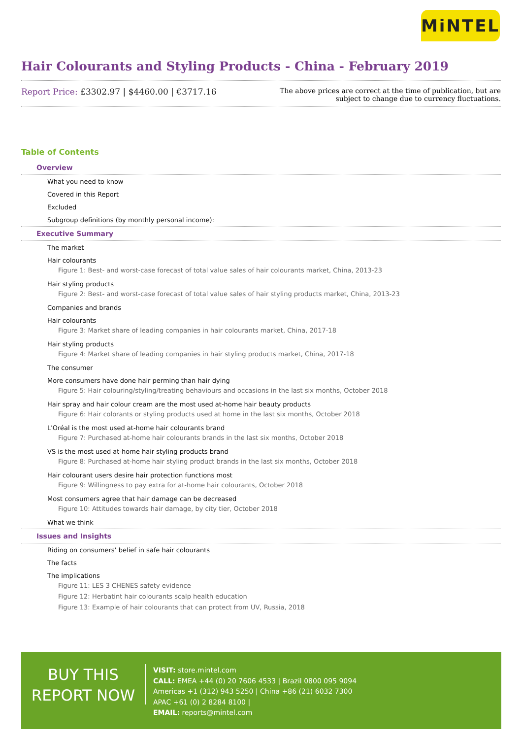MiNTEL
Hair Colourants and Styling Products - China - February 2019
Report Price: £3302.97 | $4460.00 | €3717.16
The above prices are correct at the time of publication, but are subject to change due to currency fluctuations.
Table of Contents
Overview
What you need to know
Covered in this Report
Excluded
Subgroup definitions (by monthly personal income):
Executive Summary
The market
Hair colourants
Figure 1: Best- and worst-case forecast of total value sales of hair colourants market, China, 2013-23
Hair styling products
Figure 2: Best- and worst-case forecast of total value sales of hair styling products market, China, 2013-23
Companies and brands
Hair colourants
Figure 3: Market share of leading companies in hair colourants market, China, 2017-18
Hair styling products
Figure 4: Market share of leading companies in hair styling products market, China, 2017-18
The consumer
More consumers have done hair perming than hair dying
Figure 5: Hair colouring/styling/treating behaviours and occasions in the last six months, October 2018
Hair spray and hair colour cream are the most used at-home hair beauty products
Figure 6: Hair colorants or styling products used at home in the last six months, October 2018
L'Oréal is the most used at-home hair colourants brand
Figure 7: Purchased at-home hair colourants brands in the last six months, October 2018
VS is the most used at-home hair styling products brand
Figure 8: Purchased at-home hair styling product brands in the last six months, October 2018
Hair colourant users desire hair protection functions most
Figure 9: Willingness to pay extra for at-home hair colourants, October 2018
Most consumers agree that hair damage can be decreased
Figure 10: Attitudes towards hair damage, by city tier, October 2018
What we think
Issues and Insights
Riding on consumers’ belief in safe hair colourants
The facts
The implications
Figure 11: LES 3 CHENES safety evidence
Figure 12: Herbatint hair colourants scalp health education
Figure 13: Example of hair colourants that can protect from UV, Russia, 2018
BUY THIS
REPORT NOW
VISIT: store.mintel.com
CALL: EMEA +44 (0) 20 7606 4533 | Brazil 0800 095 9094
Americas +1 (312) 943 5250 | China +86 (21) 6032 7300
APAC +61 (0) 2 8284 8100 |
EMAIL: reports@mintel.com